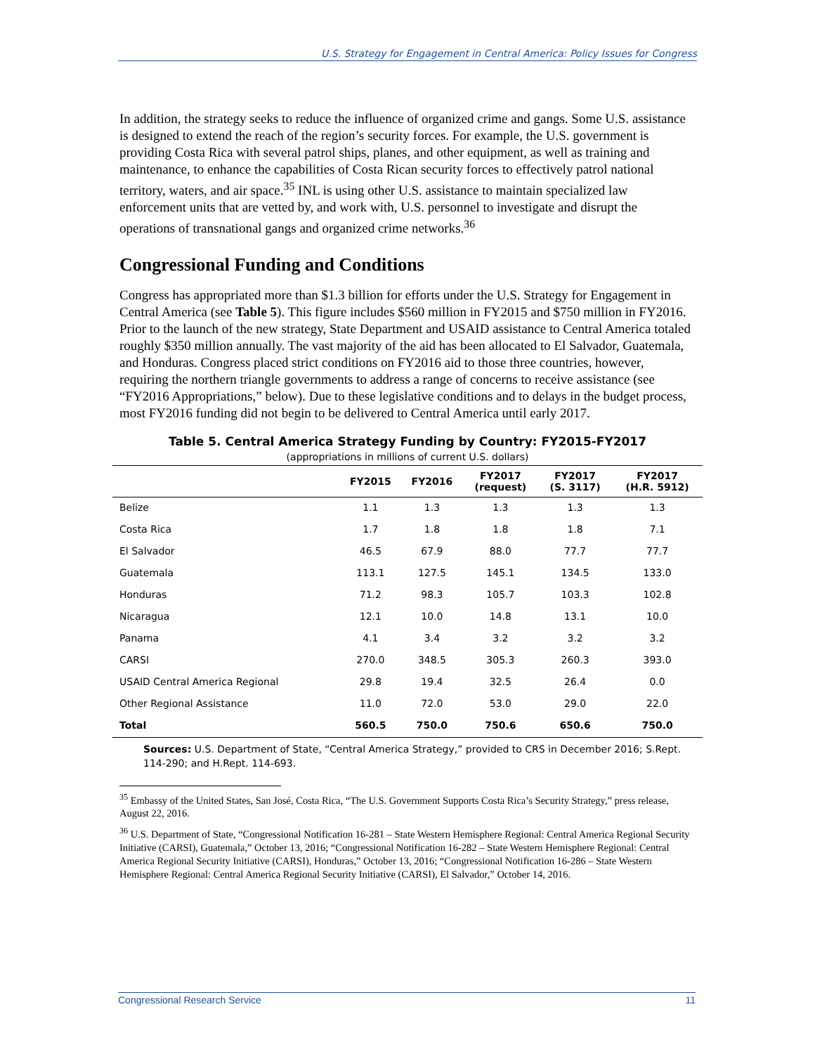U.S. Strategy for Engagement in Central America: Policy Issues for Congress
In addition, the strategy seeks to reduce the influence of organized crime and gangs. Some U.S. assistance is designed to extend the reach of the region’s security forces. For example, the U.S. government is providing Costa Rica with several patrol ships, planes, and other equipment, as well as training and maintenance, to enhance the capabilities of Costa Rican security forces to effectively patrol national territory, waters, and air space.<sup>35</sup> INL is using other U.S. assistance to maintain specialized law enforcement units that are vetted by, and work with, U.S. personnel to investigate and disrupt the operations of transnational gangs and organized crime networks.<sup>36</sup>
Congressional Funding and Conditions
Congress has appropriated more than $1.3 billion for efforts under the U.S. Strategy for Engagement in Central America (see Table 5). This figure includes $560 million in FY2015 and $750 million in FY2016. Prior to the launch of the new strategy, State Department and USAID assistance to Central America totaled roughly $350 million annually. The vast majority of the aid has been allocated to El Salvador, Guatemala, and Honduras. Congress placed strict conditions on FY2016 aid to those three countries, however, requiring the northern triangle governments to address a range of concerns to receive assistance (see “FY2016 Appropriations,” below). Due to these legislative conditions and to delays in the budget process, most FY2016 funding did not begin to be delivered to Central America until early 2017.
Table 5. Central America Strategy Funding by Country: FY2015-FY2017
(appropriations in millions of current U.S. dollars)
| | FY2015 | FY2016 | FY2017 (request) | FY2017 (S. 3117) | FY2017 (H.R. 5912) |
| --- | --- | --- | --- | --- | --- |
| Belize | 1.1 | 1.3 | 1.3 | 1.3 | 1.3 |
| Costa Rica | 1.7 | 1.8 | 1.8 | 1.8 | 7.1 |
| El Salvador | 46.5 | 67.9 | 88.0 | 77.7 | 77.7 |
| Guatemala | 113.1 | 127.5 | 145.1 | 134.5 | 133.0 |
| Honduras | 71.2 | 98.3 | 105.7 | 103.3 | 102.8 |
| Nicaragua | 12.1 | 10.0 | 14.8 | 13.1 | 10.0 |
| Panama | 4.1 | 3.4 | 3.2 | 3.2 | 3.2 |
| CARSI | 270.0 | 348.5 | 305.3 | 260.3 | 393.0 |
| USAID Central America Regional | 29.8 | 19.4 | 32.5 | 26.4 | 0.0 |
| Other Regional Assistance | 11.0 | 72.0 | 53.0 | 29.0 | 22.0 |
| Total | 560.5 | 750.0 | 750.6 | 650.6 | 750.0 |
Sources: U.S. Department of State, “Central America Strategy,” provided to CRS in December 2016; S.Rept. 114-290; and H.Rept. 114-693.
<sup>35</sup> Embassy of the United States, San José, Costa Rica, “The U.S. Government Supports Costa Rica’s Security Strategy,” press release, August 22, 2016.
<sup>36</sup> U.S. Department of State, “Congressional Notification 16-281 – State Western Hemisphere Regional: Central America Regional Security Initiative (CARSI), Guatemala,” October 13, 2016; “Congressional Notification 16-282 – State Western Hemisphere Regional: Central America Regional Security Initiative (CARSI), Honduras,” October 13, 2016; “Congressional Notification 16-286 – State Western Hemisphere Regional: Central America Regional Security Initiative (CARSI), El Salvador,” October 14, 2016.
Congressional Research Service 11